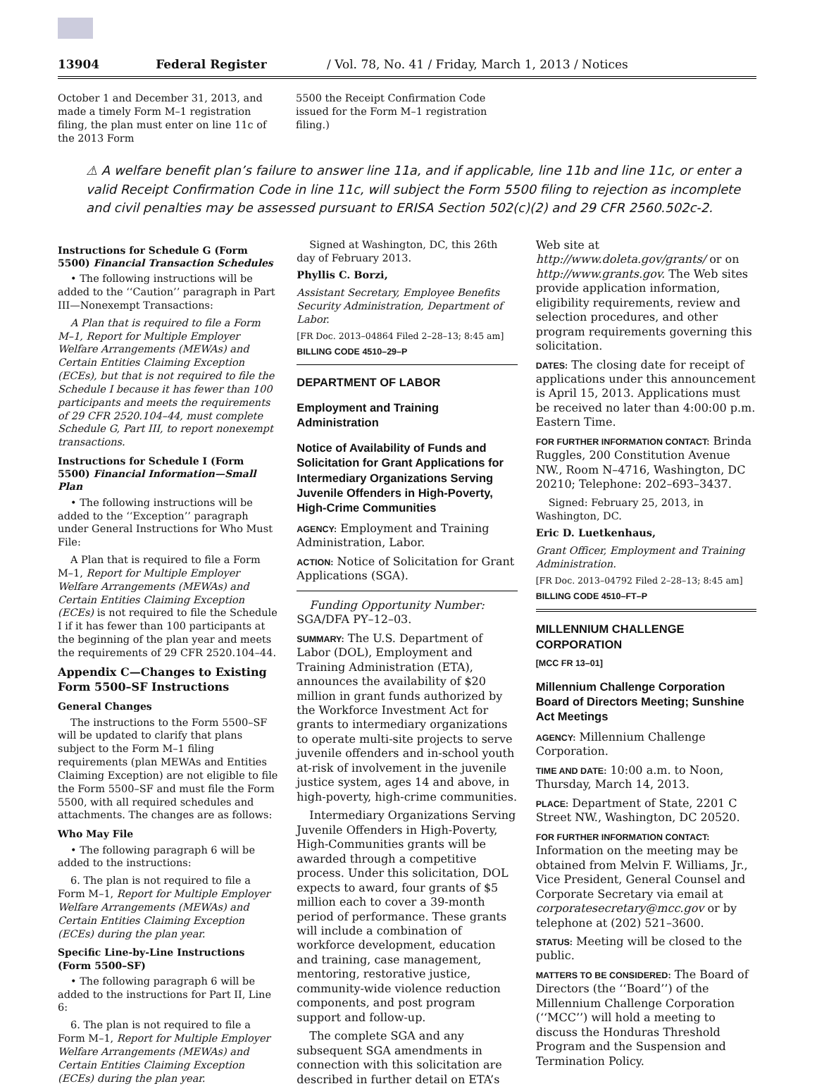13904 Federal Register / Vol. 78, No. 41 / Friday, March 1, 2013 / Notices
October 1 and December 31, 2013, and made a timely Form M–1 registration filing, the plan must enter on line 11c of the 2013 Form
5500 the Receipt Confirmation Code issued for the Form M–1 registration filing.)
⚠ A welfare benefit plan’s failure to answer line 11a, and if applicable, line 11b and line 11c, or enter a valid Receipt Confirmation Code in line 11c, will subject the Form 5500 filing to rejection as incomplete and civil penalties may be assessed pursuant to ERISA Section 502(c)(2) and 29 CFR 2560.502c-2.
Instructions for Schedule G (Form 5500) Financial Transaction Schedules
• The following instructions will be added to the ‘‘Caution’’ paragraph in Part III—Nonexempt Transactions:
A Plan that is required to file a Form M–1, Report for Multiple Employer Welfare Arrangements (MEWAs) and Certain Entities Claiming Exception (ECEs), but that is not required to file the Schedule I because it has fewer than 100 participants and meets the requirements of 29 CFR 2520.104–44, must complete Schedule G, Part III, to report nonexempt transactions.
Instructions for Schedule I (Form 5500) Financial Information—Small Plan
• The following instructions will be added to the ‘‘Exception’’ paragraph under General Instructions for Who Must File:
A Plan that is required to file a Form M–1, Report for Multiple Employer Welfare Arrangements (MEWAs) and Certain Entities Claiming Exception (ECEs) is not required to file the Schedule I if it has fewer than 100 participants at the beginning of the plan year and meets the requirements of 29 CFR 2520.104–44.
Appendix C—Changes to Existing Form 5500–SF Instructions
General Changes
The instructions to the Form 5500–SF will be updated to clarify that plans subject to the Form M–1 filing requirements (plan MEWAs and Entities Claiming Exception) are not eligible to file the Form 5500–SF and must file the Form 5500, with all required schedules and attachments. The changes are as follows:
Who May File
• The following paragraph 6 will be added to the instructions:
6. The plan is not required to file a Form M–1, Report for Multiple Employer Welfare Arrangements (MEWAs) and Certain Entities Claiming Exception (ECEs) during the plan year.
Specific Line-by-Line Instructions (Form 5500–SF)
• The following paragraph 6 will be added to the instructions for Part II, Line 6:
6. The plan is not required to file a Form M–1, Report for Multiple Employer Welfare Arrangements (MEWAs) and Certain Entities Claiming Exception (ECEs) during the plan year.
Signed at Washington, DC, this 26th day of February 2013.
Phyllis C. Borzi,
Assistant Secretary, Employee Benefits Security Administration, Department of Labor.
[FR Doc. 2013–04864 Filed 2–28–13; 8:45 am]
BILLING CODE 4510–29–P
DEPARTMENT OF LABOR
Employment and Training Administration
Notice of Availability of Funds and Solicitation for Grant Applications for Intermediary Organizations Serving Juvenile Offenders in High-Poverty, High-Crime Communities
AGENCY: Employment and Training Administration, Labor.
ACTION: Notice of Solicitation for Grant Applications (SGA).
Funding Opportunity Number: SGA/DFA PY–12–03.
SUMMARY: The U.S. Department of Labor (DOL), Employment and Training Administration (ETA), announces the availability of $20 million in grant funds authorized by the Workforce Investment Act for grants to intermediary organizations to operate multi-site projects to serve juvenile offenders and in-school youth at-risk of involvement in the juvenile justice system, ages 14 and above, in high-poverty, high-crime communities.
Intermediary Organizations Serving Juvenile Offenders in High-Poverty, High-Communities grants will be awarded through a competitive process. Under this solicitation, DOL expects to award, four grants of $5 million each to cover a 39-month period of performance. These grants will include a combination of workforce development, education and training, case management, mentoring, restorative justice, community-wide violence reduction components, and post program support and follow-up.
The complete SGA and any subsequent SGA amendments in connection with this solicitation are described in further detail on ETA’s
Web site at http://www.doleta.gov/grants/ or on http://www.grants.gov. The Web sites provide application information, eligibility requirements, review and selection procedures, and other program requirements governing this solicitation.
DATES: The closing date for receipt of applications under this announcement is April 15, 2013. Applications must be received no later than 4:00:00 p.m. Eastern Time.
FOR FURTHER INFORMATION CONTACT: Brinda Ruggles, 200 Constitution Avenue NW., Room N–4716, Washington, DC 20210; Telephone: 202–693–3437.
Signed: February 25, 2013, in Washington, DC.
Eric D. Luetkenhaus,
Grant Officer, Employment and Training Administration.
[FR Doc. 2013–04792 Filed 2–28–13; 8:45 am]
BILLING CODE 4510–FT–P
MILLENNIUM CHALLENGE CORPORATION
[MCC FR 13–01]
Millennium Challenge Corporation Board of Directors Meeting; Sunshine Act Meetings
AGENCY: Millennium Challenge Corporation.
TIME AND DATE: 10:00 a.m. to Noon, Thursday, March 14, 2013.
PLACE: Department of State, 2201 C Street NW., Washington, DC 20520.
FOR FURTHER INFORMATION CONTACT: Information on the meeting may be obtained from Melvin F. Williams, Jr., Vice President, General Counsel and Corporate Secretary via email at corporatesecretary@mcc.gov or by telephone at (202) 521–3600.
STATUS: Meeting will be closed to the public.
MATTERS TO BE CONSIDERED: The Board of Directors (the ‘‘Board’’) of the Millennium Challenge Corporation (‘‘MCC’’) will hold a meeting to discuss the Honduras Threshold Program and the Suspension and Termination Policy.